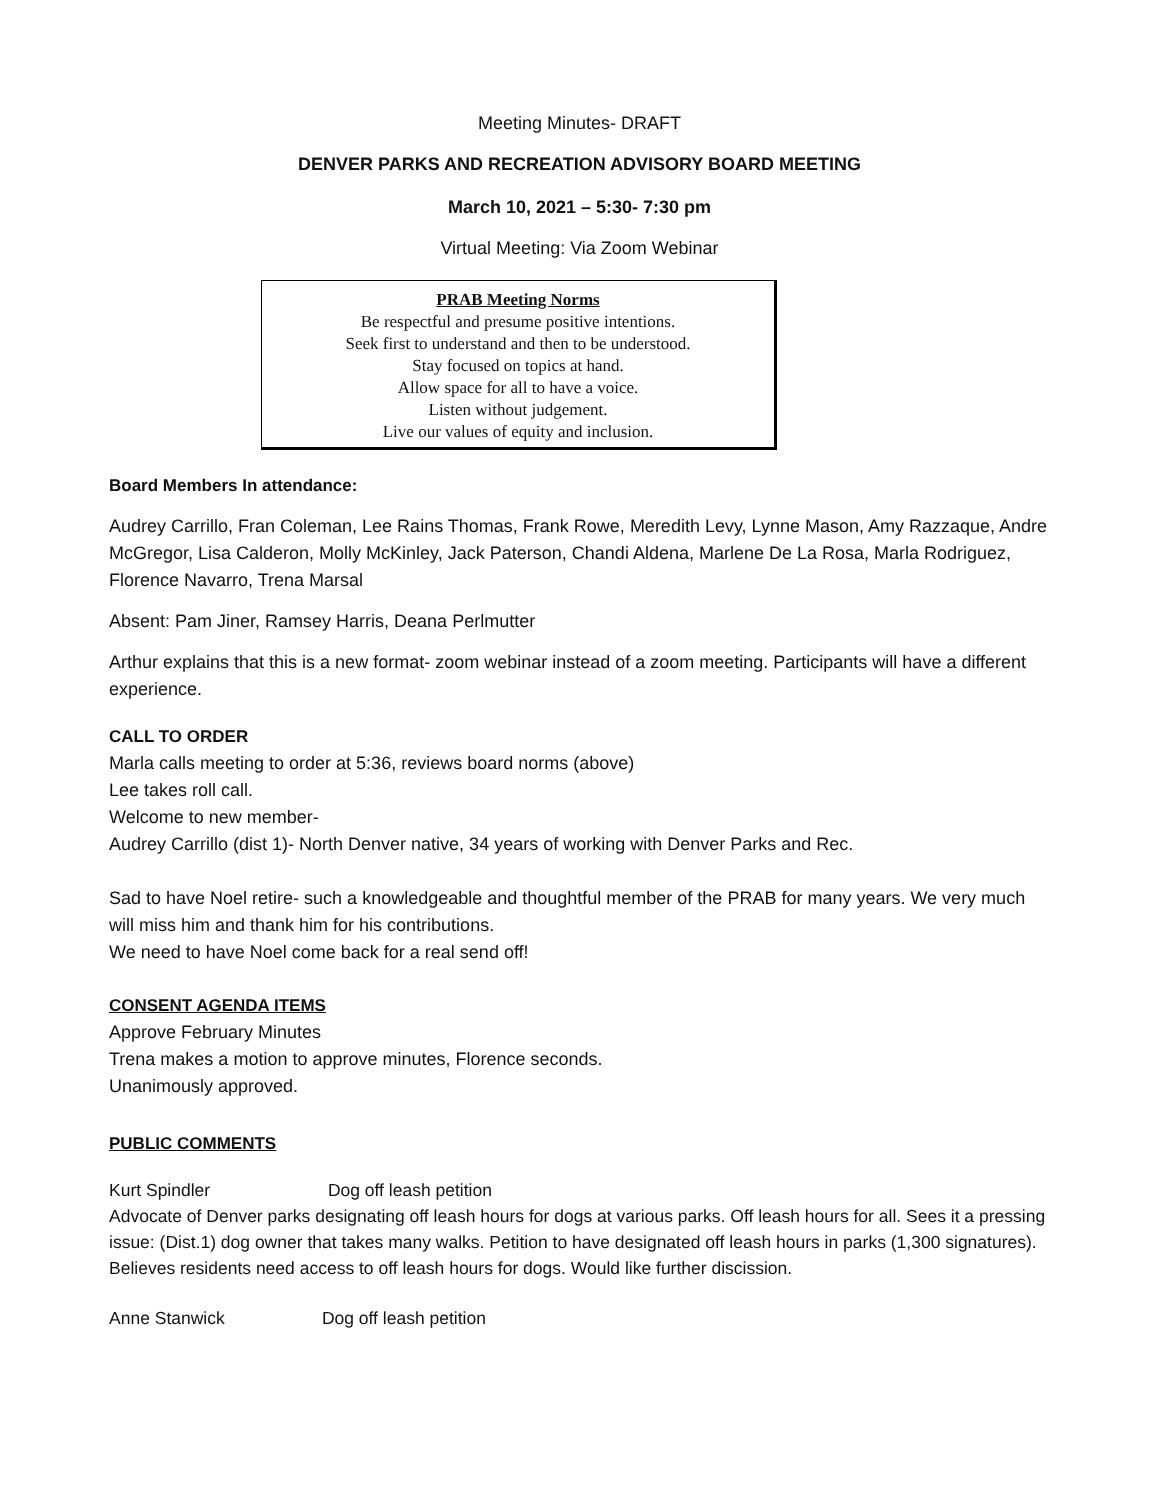Meeting Minutes- DRAFT
DENVER PARKS AND RECREATION ADVISORY BOARD MEETING
March 10, 2021 – 5:30- 7:30 pm
Virtual Meeting: Via Zoom Webinar
PRAB Meeting Norms
Be respectful and presume positive intentions.
Seek first to understand and then to be understood.
Stay focused on topics at hand.
Allow space for all to have a voice.
Listen without judgement.
Live our values of equity and inclusion.
Board Members In attendance:
Audrey Carrillo, Fran Coleman, Lee Rains Thomas, Frank Rowe, Meredith Levy, Lynne Mason, Amy Razzaque, Andre McGregor, Lisa Calderon, Molly McKinley, Jack Paterson, Chandi Aldena, Marlene De La Rosa, Marla Rodriguez, Florence Navarro, Trena Marsal
Absent: Pam Jiner, Ramsey Harris, Deana Perlmutter
Arthur explains that this is a new format- zoom webinar instead of a zoom meeting. Participants will have a different experience.
CALL TO ORDER
Marla calls meeting to order at 5:36, reviews board norms (above)
Lee takes roll call.
Welcome to new member-
Audrey Carrillo (dist 1)- North Denver native, 34 years of working with Denver Parks and Rec.
Sad to have Noel retire- such a knowledgeable and thoughtful member of the PRAB for many years. We very much will miss him and thank him for his contributions.
We need to have Noel come back for a real send off!
CONSENT AGENDA ITEMS
Approve February Minutes
Trena makes a motion to approve minutes, Florence seconds.
Unanimously approved.
PUBLIC COMMENTS
Kurt Spindler Dog off leash petition
Advocate of Denver parks designating off leash hours for dogs at various parks. Off leash hours for all. Sees it a pressing issue: (Dist.1) dog owner that takes many walks. Petition to have designated off leash hours in parks (1,300 signatures). Believes residents need access to off leash hours for dogs. Would like further discission.
Anne Stanwick Dog off leash petition